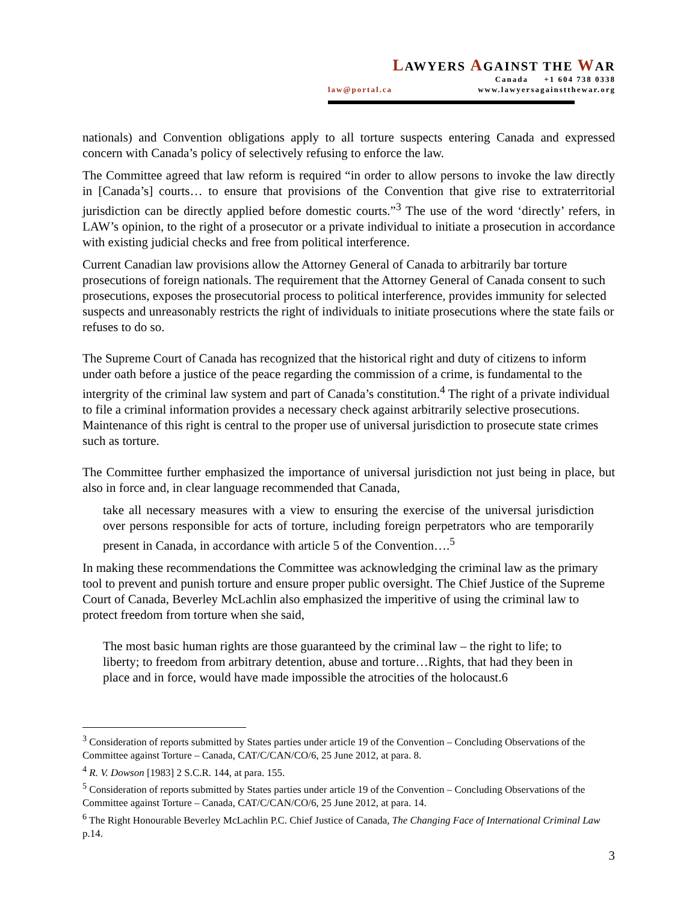LAWYERS AGAINST THE WAR
Canada +1 604 738 0338
law@portal.ca www.lawyersagainstthewar.org
nationals) and Convention obligations apply to all torture suspects entering Canada and expressed concern with Canada’s policy of selectively refusing to enforce the law.
The Committee agreed that law reform is required “in order to allow persons to invoke the law directly in [Canada’s] courts… to ensure that provisions of the Convention that give rise to extraterritorial jurisdiction can be directly applied before domestic courts.”<sup>3</sup> The use of the word ‘directly’ refers, in LAW’s opinion, to the right of a prosecutor or a private individual to initiate a prosecution in accordance with existing judicial checks and free from political interference.
Current Canadian law provisions allow the Attorney General of Canada to arbitrarily bar torture prosecutions of foreign nationals. The requirement that the Attorney General of Canada consent to such prosecutions, exposes the prosecutorial process to political interference, provides immunity for selected suspects and unreasonably restricts the right of individuals to initiate prosecutions where the state fails or refuses to do so.
The Supreme Court of Canada has recognized that the historical right and duty of citizens to inform under oath before a justice of the peace regarding the commission of a crime, is fundamental to the intergrity of the criminal law system and part of Canada’s constitution.<sup>4</sup> The right of a private individual to file a criminal information provides a necessary check against arbitrarily selective prosecutions. Maintenance of this right is central to the proper use of universal jurisdiction to prosecute state crimes such as torture.
The Committee further emphasized the importance of universal jurisdiction not just being in place, but also in force and, in clear language recommended that Canada,
take all necessary measures with a view to ensuring the exercise of the universal jurisdiction over persons responsible for acts of torture, including foreign perpetrators who are temporarily present in Canada, in accordance with article 5 of the Convention….<sup>5</sup>
In making these recommendations the Committee was acknowledging the criminal law as the primary tool to prevent and punish torture and ensure proper public oversight. The Chief Justice of the Supreme Court of Canada, Beverley McLachlin also emphasized the imperitive of using the criminal law to protect freedom from torture when she said,
The most basic human rights are those guaranteed by the criminal law – the right to life; to liberty; to freedom from arbitrary detention, abuse and torture…Rights, that had they been in place and in force, would have made impossible the atrocities of the holocaust.6
<sup>3</sup> Consideration of reports submitted by States parties under article 19 of the Convention – Concluding Observations of the Committee against Torture – Canada, CAT/C/CAN/CO/6, 25 June 2012, at para. 8.
<sup>4</sup> R. V. Dowson [1983] 2 S.C.R. 144, at para. 155.
<sup>5</sup> Consideration of reports submitted by States parties under article 19 of the Convention – Concluding Observations of the Committee against Torture – Canada, CAT/C/CAN/CO/6, 25 June 2012, at para. 14.
<sup>6</sup> The Right Honourable Beverley McLachlin P.C. Chief Justice of Canada, The Changing Face of International Criminal Law p.14.
3